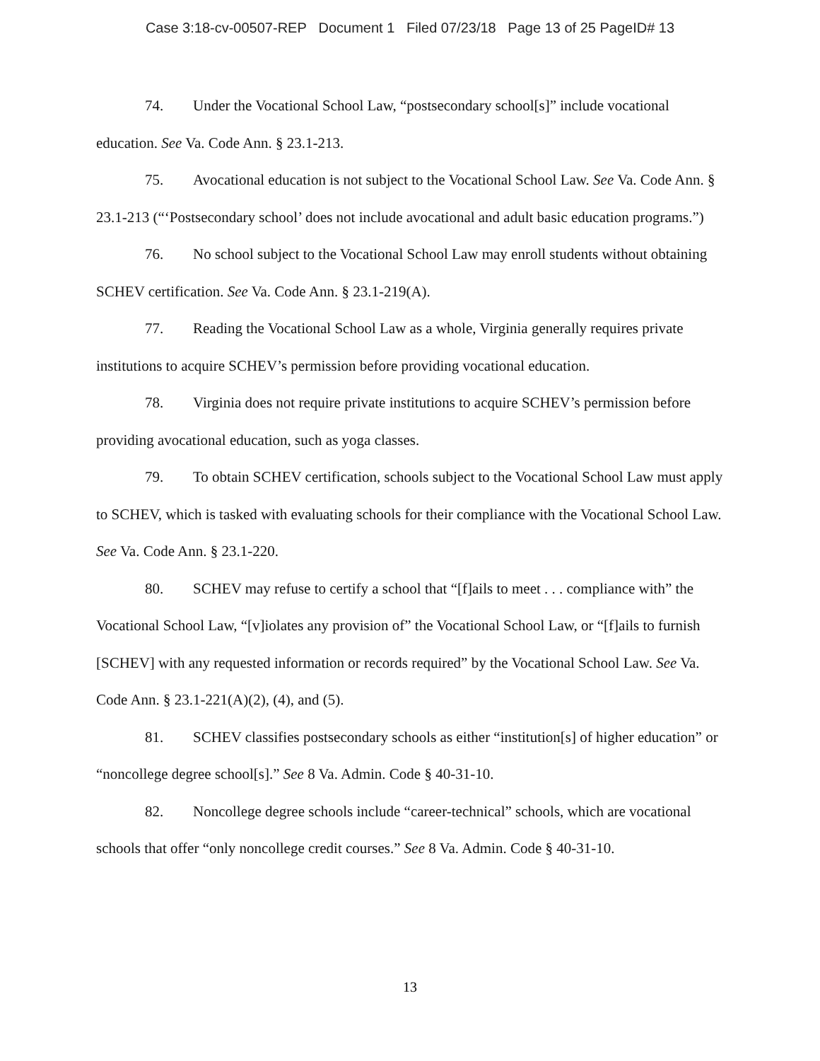Case 3:18-cv-00507-REP Document 1 Filed 07/23/18 Page 13 of 25 PageID# 13
74. Under the Vocational School Law, “postsecondary school[s]” include vocational education. See Va. Code Ann. § 23.1-213.
75. Avocational education is not subject to the Vocational School Law. See Va. Code Ann. § 23.1-213 (“‘Postsecondary school’ does not include avocational and adult basic education programs.”)
76. No school subject to the Vocational School Law may enroll students without obtaining SCHEV certification. See Va. Code Ann. § 23.1-219(A).
77. Reading the Vocational School Law as a whole, Virginia generally requires private institutions to acquire SCHEV’s permission before providing vocational education.
78. Virginia does not require private institutions to acquire SCHEV’s permission before providing avocational education, such as yoga classes.
79. To obtain SCHEV certification, schools subject to the Vocational School Law must apply to SCHEV, which is tasked with evaluating schools for their compliance with the Vocational School Law. See Va. Code Ann. § 23.1-220.
80. SCHEV may refuse to certify a school that “[f]ails to meet . . . compliance with” the Vocational School Law, “[v]iolates any provision of” the Vocational School Law, or “[f]ails to furnish [SCHEV] with any requested information or records required” by the Vocational School Law. See Va. Code Ann. § 23.1-221(A)(2), (4), and (5).
81. SCHEV classifies postsecondary schools as either “institution[s] of higher education” or “noncollege degree school[s].” See 8 Va. Admin. Code § 40-31-10.
82. Noncollege degree schools include “career-technical” schools, which are vocational schools that offer “only noncollege credit courses.” See 8 Va. Admin. Code § 40-31-10.
13